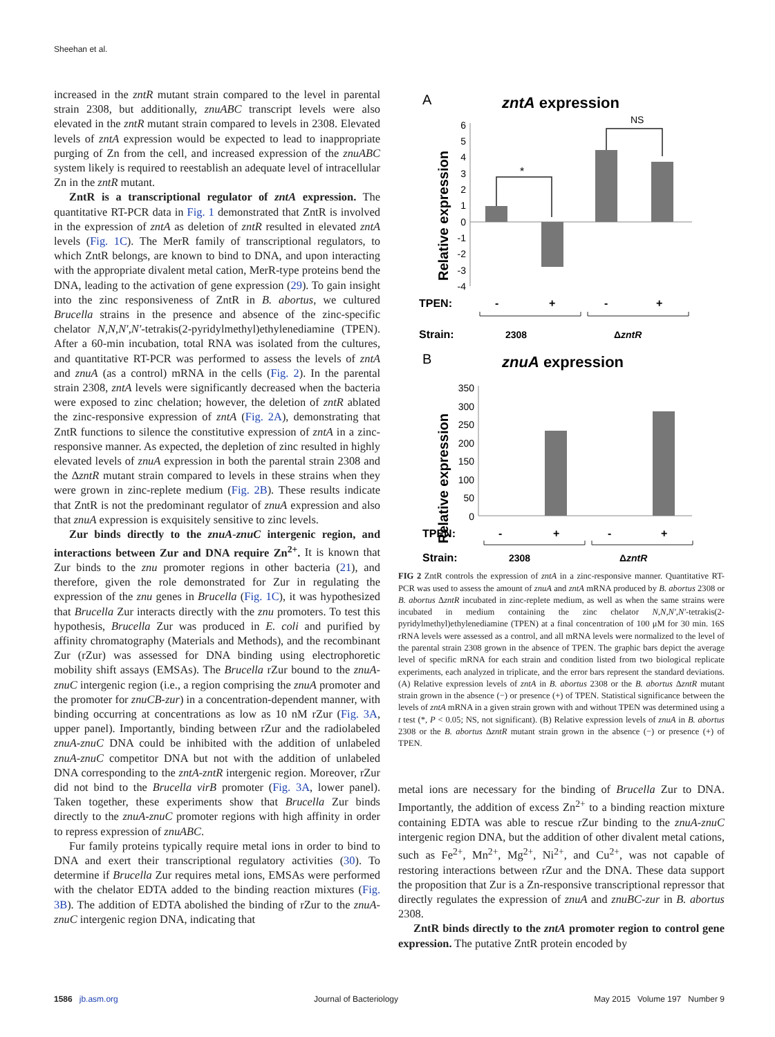Sheehan et al.
increased in the zntR mutant strain compared to the level in parental strain 2308, but additionally, znuABC transcript levels were also elevated in the zntR mutant strain compared to levels in 2308. Elevated levels of zntA expression would be expected to lead to inappropriate purging of Zn from the cell, and increased expression of the znuABC system likely is required to reestablish an adequate level of intracellular Zn in the zntR mutant.
ZntR is a transcriptional regulator of zntA expression. The quantitative RT-PCR data in Fig. 1 demonstrated that ZntR is involved in the expression of zntA as deletion of zntR resulted in elevated zntA levels (Fig. 1C). The MerR family of transcriptional regulators, to which ZntR belongs, are known to bind to DNA, and upon interacting with the appropriate divalent metal cation, MerR-type proteins bend the DNA, leading to the activation of gene expression (29). To gain insight into the zinc responsiveness of ZntR in B. abortus, we cultured Brucella strains in the presence and absence of the zinc-specific chelator N,N,N′,N′-tetrakis(2-pyridylmethyl)ethylenediamine (TPEN). After a 60-min incubation, total RNA was isolated from the cultures, and quantitative RT-PCR was performed to assess the levels of zntA and znuA (as a control) mRNA in the cells (Fig. 2). In the parental strain 2308, zntA levels were significantly decreased when the bacteria were exposed to zinc chelation; however, the deletion of zntR ablated the zinc-responsive expression of zntA (Fig. 2A), demonstrating that ZntR functions to silence the constitutive expression of zntA in a zinc-responsive manner. As expected, the depletion of zinc resulted in highly elevated levels of znuA expression in both the parental strain 2308 and the ΔzntR mutant strain compared to levels in these strains when they were grown in zinc-replete medium (Fig. 2B). These results indicate that ZntR is not the predominant regulator of znuA expression and also that znuA expression is exquisitely sensitive to zinc levels.
Zur binds directly to the znuA-znuC intergenic region, and interactions between Zur and DNA require Zn<sup>2+</sup>. It is known that Zur binds to the znu promoter regions in other bacteria (21), and therefore, given the role demonstrated for Zur in regulating the expression of the znu genes in Brucella (Fig. 1C), it was hypothesized that Brucella Zur interacts directly with the znu promoters. To test this hypothesis, Brucella Zur was produced in E. coli and purified by affinity chromatography (Materials and Methods), and the recombinant Zur (rZur) was assessed for DNA binding using electrophoretic mobility shift assays (EMSAs). The Brucella rZur bound to the znuA-znuC intergenic region (i.e., a region comprising the znuA promoter and the promoter for znuCB-zur) in a concentration-dependent manner, with binding occurring at concentrations as low as 10 nM rZur (Fig. 3A, upper panel). Importantly, binding between rZur and the radiolabeled znuA-znuC DNA could be inhibited with the addition of unlabeled znuA-znuC competitor DNA but not with the addition of unlabeled DNA corresponding to the zntA-zntR intergenic region. Moreover, rZur did not bind to the Brucella virB promoter (Fig. 3A, lower panel). Taken together, these experiments show that Brucella Zur binds directly to the znuA-znuC promoter regions with high affinity in order to repress expression of znuABC.
Fur family proteins typically require metal ions in order to bind to DNA and exert their transcriptional regulatory activities (30). To determine if Brucella Zur requires metal ions, EMSAs were performed with the chelator EDTA added to the binding reaction mixtures (Fig. 3B). The addition of EDTA abolished the binding of rZur to the znuA-znuC intergenic region DNA, indicating that
A
zntA expression
Relative expression
6
5
4
3
2
1
0
-1
-2
-3
-4
*
NS
TPEN:
-
+
-
+
Strain:
2308
ΔzntR
B
znuA expression
Relative expression
350
300
250
200
150
100
50
0
TPEN:
-
+
-
+
Strain:
2308
ΔzntR
FIG 2 ZntR controls the expression of zntA in a zinc-responsive manner. Quantitative RT-PCR was used to assess the amount of znuA and zntA mRNA produced by B. abortus 2308 or B. abortus ΔzntR incubated in zinc-replete medium, as well as when the same strains were incubated in medium containing the zinc chelator N,N,N′,N′-tetrakis(2-pyridylmethyl)ethylenediamine (TPEN) at a final concentration of 100 μM for 30 min. 16S rRNA levels were assessed as a control, and all mRNA levels were normalized to the level of the parental strain 2308 grown in the absence of TPEN. The graphic bars depict the average level of specific mRNA for each strain and condition listed from two biological replicate experiments, each analyzed in triplicate, and the error bars represent the standard deviations. (A) Relative expression levels of zntA in B. abortus 2308 or the B. abortus ΔzntR mutant strain grown in the absence (−) or presence (+) of TPEN. Statistical significance between the levels of zntA mRNA in a given strain grown with and without TPEN was determined using a t test (*, P < 0.05; NS, not significant). (B) Relative expression levels of znuA in B. abortus 2308 or the B. abortus ΔzntR mutant strain grown in the absence (−) or presence (+) of TPEN.
metal ions are necessary for the binding of Brucella Zur to DNA. Importantly, the addition of excess Zn<sup>2+</sup> to a binding reaction mixture containing EDTA was able to rescue rZur binding to the znuA-znuC intergenic region DNA, but the addition of other divalent metal cations, such as Fe<sup>2+</sup>, Mn<sup>2+</sup>, Mg<sup>2+</sup>, Ni<sup>2+</sup>, and Cu<sup>2+</sup>, was not capable of restoring interactions between rZur and the DNA. These data support the proposition that Zur is a Zn-responsive transcriptional repressor that directly regulates the expression of znuA and znuBC-zur in B. abortus 2308.
ZntR binds directly to the zntA promoter region to control gene expression. The putative ZntR protein encoded by
1586 jb.asm.org Journal of Bacteriology May 2015 Volume 197 Number 9